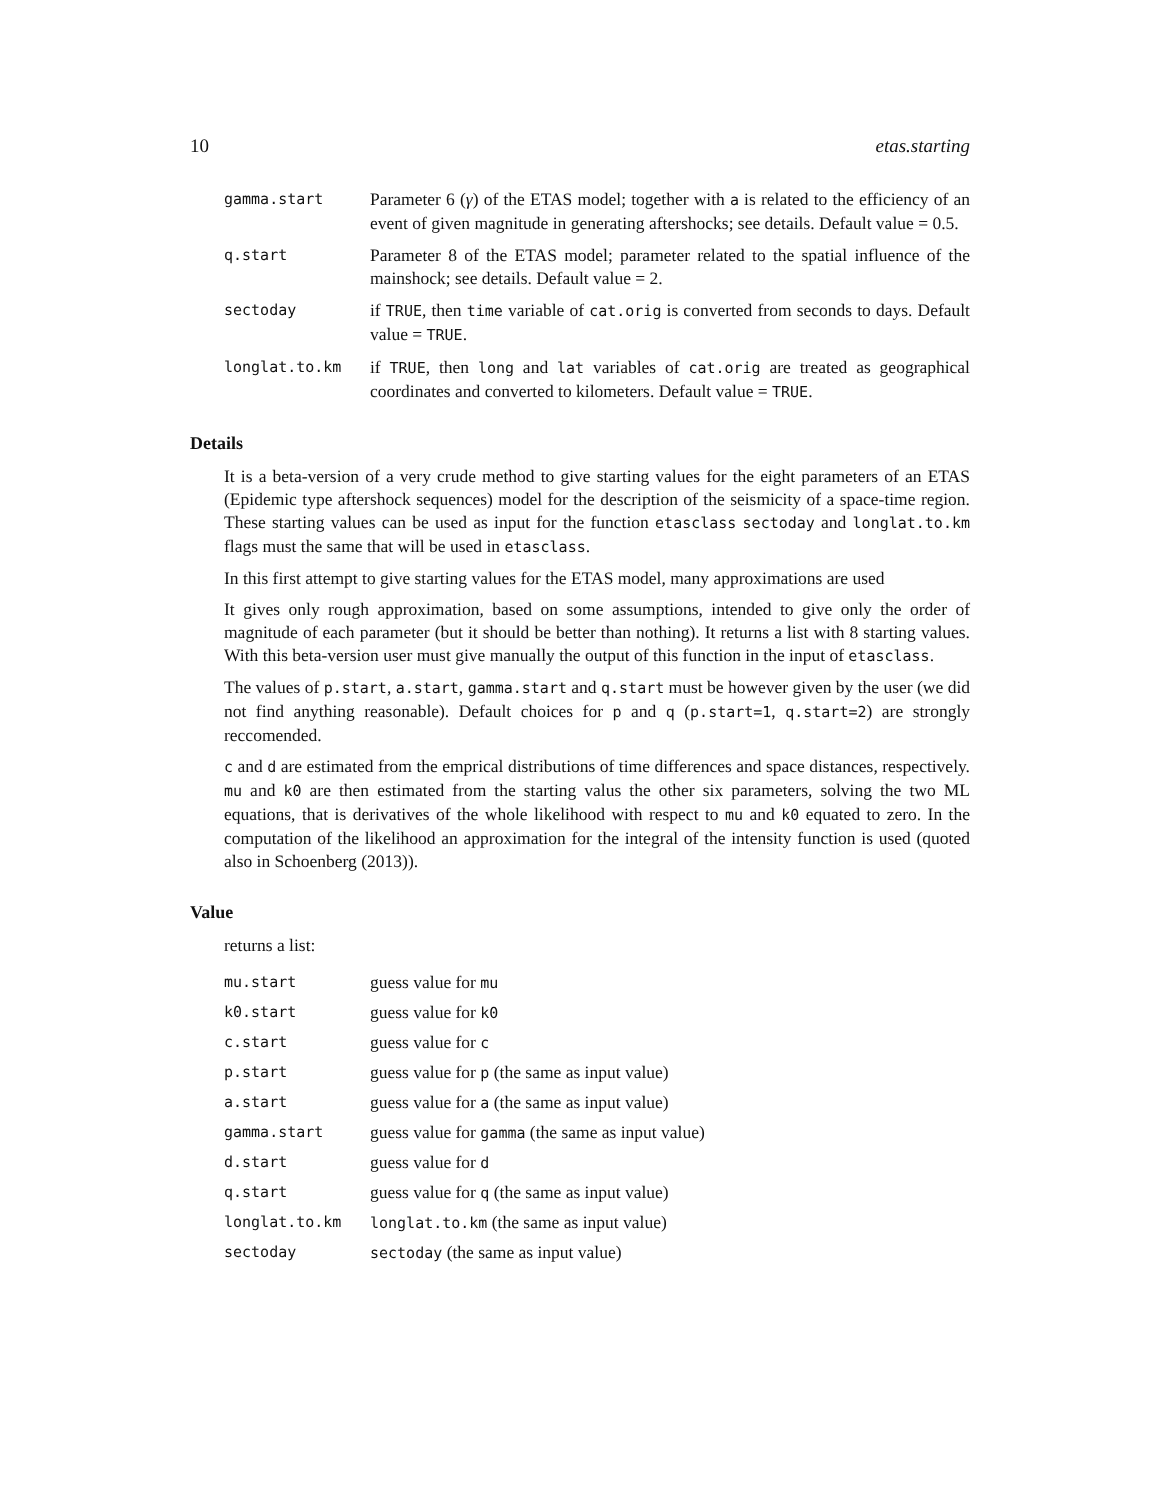10 etas.starting
gamma.start
Parameter 6 (γ) of the ETAS model; together with a is related to the efficiency of an event of given magnitude in generating aftershocks; see details. Default value = 0.5.
q.start
Parameter 8 of the ETAS model; parameter related to the spatial influence of the mainshock; see details. Default value = 2.
sectoday
if TRUE, then time variable of cat.orig is converted from seconds to days. Default value = TRUE.
longlat.to.km
if TRUE, then long and lat variables of cat.orig are treated as geographical coordinates and converted to kilometers. Default value = TRUE.
Details
It is a beta-version of a very crude method to give starting values for the eight parameters of an ETAS (Epidemic type aftershock sequences) model for the description of the seismicity of a space-time region. These starting values can be used as input for the function etasclass sectoday and longlat.to.km flags must the same that will be used in etasclass.
In this first attempt to give starting values for the ETAS model, many approximations are used
It gives only rough approximation, based on some assumptions, intended to give only the order of magnitude of each parameter (but it should be better than nothing). It returns a list with 8 starting values. With this beta-version user must give manually the output of this function in the input of etasclass.
The values of p.start, a.start, gamma.start and q.start must be however given by the user (we did not find anything reasonable). Default choices for p and q (p.start=1, q.start=2) are strongly reccomended.
c and d are estimated from the emprical distributions of time differences and space distances, respectively. mu and k0 are then estimated from the starting valus the other six parameters, solving the two ML equations, that is derivatives of the whole likelihood with respect to mu and k0 equated to zero. In the computation of the likelihood an approximation for the integral of the intensity function is used (quoted also in Schoenberg (2013)).
Value
returns a list:
mu.start
guess value for mu
k0.start
guess value for k0
c.start
guess value for c
p.start
guess value for p (the same as input value)
a.start
guess value for a (the same as input value)
gamma.start
guess value for gamma (the same as input value)
d.start
guess value for d
q.start
guess value for q (the same as input value)
longlat.to.km longlat.to.km (the same as input value)
sectoday sectoday (the same as input value)